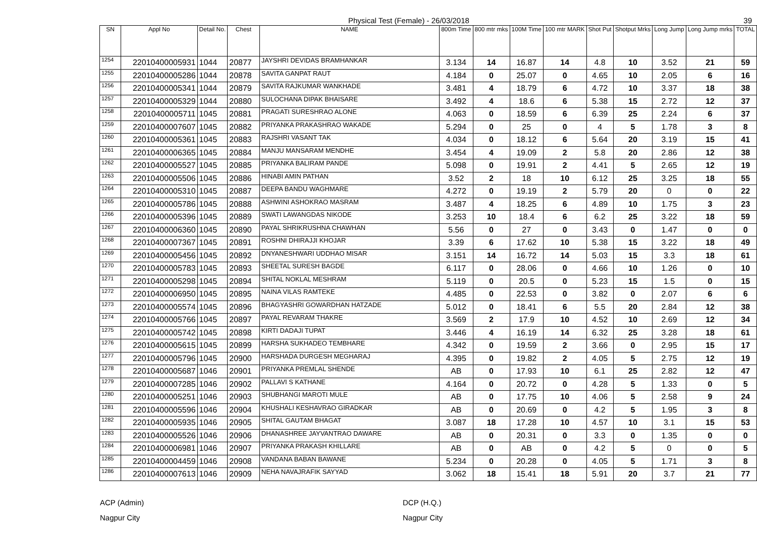Physical Test (Female) - 26/03/2018 39
| SN | Appl No | Detail No. | Chest | NAME | 800m Time | 800 mtr mks | 100M Time | 100 mtr MARK | Shot Put | Shotput Mrks | Long Jump | Long Jump mrks | TOTAL |
| --- | --- | --- | --- | --- | --- | --- | --- | --- | --- | --- | --- | --- | --- |
| 1254 | 22010400005931 | 1044 | 20877 | JAYSHRI DEVIDAS BRAMHANKAR | 3.134 | 14 | 16.87 | 14 | 4.8 | 10 | 3.52 | 21 | 59 |
| 1255 | 22010400005286 | 1044 | 20878 | SAVITA GANPAT RAUT | 4.184 | 0 | 25.07 | 0 | 4.65 | 10 | 2.05 | 6 | 16 |
| 1256 | 22010400005341 | 1044 | 20879 | SAVITA RAJKUMAR WANKHADE | 3.481 | 4 | 18.79 | 6 | 4.72 | 10 | 3.37 | 18 | 38 |
| 1257 | 22010400005329 | 1044 | 20880 | SULOCHANA DIPAK BHAISARE | 3.492 | 4 | 18.6 | 6 | 5.38 | 15 | 2.72 | 12 | 37 |
| 1258 | 22010400005711 | 1045 | 20881 | PRAGATI SURESHRAO ALONE | 4.063 | 0 | 18.59 | 6 | 6.39 | 25 | 2.24 | 6 | 37 |
| 1259 | 22010400007607 | 1045 | 20882 | PRIYANKA PRAKASHRAO WAKADE | 5.294 | 0 | 25 | 0 | 4 | 5 | 1.78 | 3 | 8 |
| 1260 | 22010400005361 | 1045 | 20883 | RAJSHRI VASANT TAK | 4.034 | 0 | 18.12 | 6 | 5.64 | 20 | 3.19 | 15 | 41 |
| 1261 | 22010400006365 | 1045 | 20884 | MANJU MANSARAM MENDHE | 3.454 | 4 | 19.09 | 2 | 5.8 | 20 | 2.86 | 12 | 38 |
| 1262 | 22010400005527 | 1045 | 20885 | PRIYANKA BALIRAM PANDE | 5.098 | 0 | 19.91 | 2 | 4.41 | 5 | 2.65 | 12 | 19 |
| 1263 | 22010400005506 | 1045 | 20886 | HINABI AMIN PATHAN | 3.52 | 2 | 18 | 10 | 6.12 | 25 | 3.25 | 18 | 55 |
| 1264 | 22010400005310 | 1045 | 20887 | DEEPA BANDU WAGHMARE | 4.272 | 0 | 19.19 | 2 | 5.79 | 20 | 0 | 0 | 22 |
| 1265 | 22010400005786 | 1045 | 20888 | ASHWINI ASHOKRAO MASRAM | 3.487 | 4 | 18.25 | 6 | 4.89 | 10 | 1.75 | 3 | 23 |
| 1266 | 22010400005396 | 1045 | 20889 | SWATI LAWANGDAS NIKODE | 3.253 | 10 | 18.4 | 6 | 6.2 | 25 | 3.22 | 18 | 59 |
| 1267 | 22010400006360 | 1045 | 20890 | PAYAL SHRIKRUSHNA CHAWHAN | 5.56 | 0 | 27 | 0 | 3.43 | 0 | 1.47 | 0 | 0 |
| 1268 | 22010400007367 | 1045 | 20891 | ROSHNI DHIRAJJI KHOJAR | 3.39 | 6 | 17.62 | 10 | 5.38 | 15 | 3.22 | 18 | 49 |
| 1269 | 22010400005456 | 1045 | 20892 | DNYANESHWARI UDDHAO MISAR | 3.151 | 14 | 16.72 | 14 | 5.03 | 15 | 3.3 | 18 | 61 |
| 1270 | 22010400005783 | 1045 | 20893 | SHEETAL SURESH BAGDE | 6.117 | 0 | 28.06 | 0 | 4.66 | 10 | 1.26 | 0 | 10 |
| 1271 | 22010400005298 | 1045 | 20894 | SHITAL NOKLAL MESHRAM | 5.119 | 0 | 20.5 | 0 | 5.23 | 15 | 1.5 | 0 | 15 |
| 1272 | 22010400006950 | 1045 | 20895 | NAINA VILAS RAMTEKE | 4.485 | 0 | 22.53 | 0 | 3.82 | 0 | 2.07 | 6 | 6 |
| 1273 | 22010400005574 | 1045 | 20896 | BHAGYASHRI GOWARDHAN HATZADE | 5.012 | 0 | 18.41 | 6 | 5.5 | 20 | 2.84 | 12 | 38 |
| 1274 | 22010400005766 | 1045 | 20897 | PAYAL REVARAM THAKRE | 3.569 | 2 | 17.9 | 10 | 4.52 | 10 | 2.69 | 12 | 34 |
| 1275 | 22010400005742 | 1045 | 20898 | KIRTI DADAJI TUPAT | 3.446 | 4 | 16.19 | 14 | 6.32 | 25 | 3.28 | 18 | 61 |
| 1276 | 22010400005615 | 1045 | 20899 | HARSHA SUKHADEO TEMBHARE | 4.342 | 0 | 19.59 | 2 | 3.66 | 0 | 2.95 | 15 | 17 |
| 1277 | 22010400005796 | 1045 | 20900 | HARSHADA DURGESH MEGHARAJ | 4.395 | 0 | 19.82 | 2 | 4.05 | 5 | 2.75 | 12 | 19 |
| 1278 | 22010400005687 | 1046 | 20901 | PRIYANKA PREMLAL SHENDE | AB | 0 | 17.93 | 10 | 6.1 | 25 | 2.82 | 12 | 47 |
| 1279 | 22010400007285 | 1046 | 20902 | PALLAVI S KATHANE | 4.164 | 0 | 20.72 | 0 | 4.28 | 5 | 1.33 | 0 | 5 |
| 1280 | 22010400005251 | 1046 | 20903 | SHUBHANGI MAROTI MULE | AB | 0 | 17.75 | 10 | 4.06 | 5 | 2.58 | 9 | 24 |
| 1281 | 22010400005596 | 1046 | 20904 | KHUSHALI KESHAVRAO GIRADKAR | AB | 0 | 20.69 | 0 | 4.2 | 5 | 1.95 | 3 | 8 |
| 1282 | 22010400005935 | 1046 | 20905 | SHITAL GAUTAM BHAGAT | 3.087 | 18 | 17.28 | 10 | 4.57 | 10 | 3.1 | 15 | 53 |
| 1283 | 22010400005526 | 1046 | 20906 | DHANASHREE JAYVANTRAO DAWARE | AB | 0 | 20.31 | 0 | 3.3 | 0 | 1.35 | 0 | 0 |
| 1284 | 22010400006981 | 1046 | 20907 | PRIYANKA PRAKASH KHILLARE | AB | 0 | AB | 0 | 4.2 | 5 | 0 | 0 | 5 |
| 1285 | 22010400004459 | 1046 | 20908 | VANDANA BABAN BAWANE | 5.234 | 0 | 20.28 | 0 | 4.05 | 5 | 1.71 | 3 | 8 |
| 1286 | 22010400007613 | 1046 | 20909 | NEHA NAVAJRAFIK SAYYAD | 3.062 | 18 | 15.41 | 18 | 5.91 | 20 | 3.7 | 21 | 77 |
ACP (Admin)
Nagpur City
DCP (H.Q.)
Nagpur City